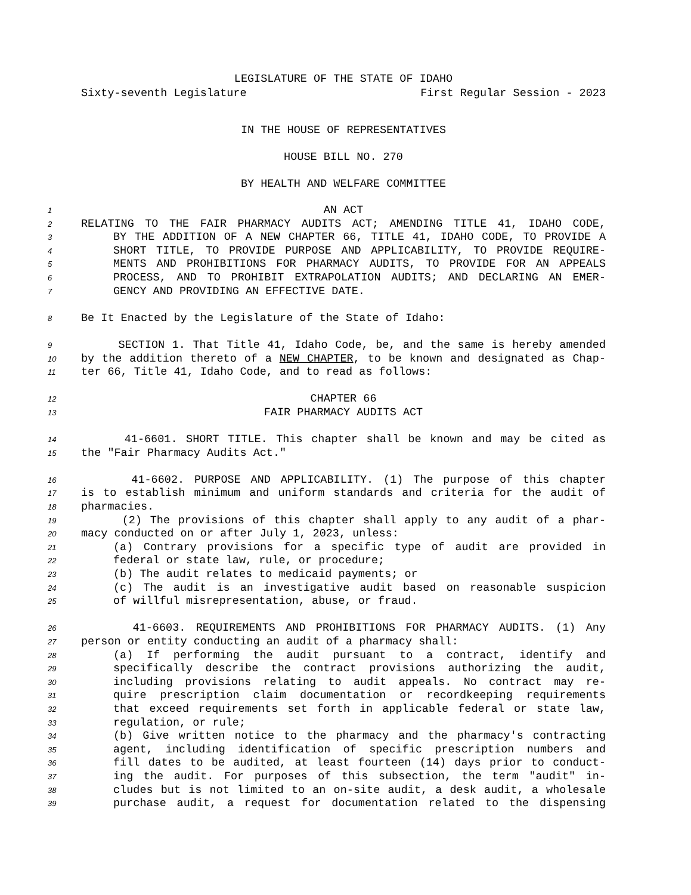LEGISLATURE OF THE STATE OF IDAHO
Sixty-seventh Legislature First Regular Session - 2023
IN THE HOUSE OF REPRESENTATIVES
HOUSE BILL NO. 270
BY HEALTH AND WELFARE COMMITTEE
1 AN ACT
2 RELATING TO THE FAIR PHARMACY AUDITS ACT; AMENDING TITLE 41, IDAHO CODE,
3 BY THE ADDITION OF A NEW CHAPTER 66, TITLE 41, IDAHO CODE, TO PROVIDE A
4 SHORT TITLE, TO PROVIDE PURPOSE AND APPLICABILITY, TO PROVIDE REQUIRE-
5 MENTS AND PROHIBITIONS FOR PHARMACY AUDITS, TO PROVIDE FOR AN APPEALS
6 PROCESS, AND TO PROHIBIT EXTRAPOLATION AUDITS; AND DECLARING AN EMER-
7 GENCY AND PROVIDING AN EFFECTIVE DATE.
8 Be It Enacted by the Legislature of the State of Idaho:
9 SECTION 1. That Title 41, Idaho Code, be, and the same is hereby amended
10 by the addition thereto of a NEW CHAPTER, to be known and designated as Chap-
11 ter 66, Title 41, Idaho Code, and to read as follows:
12 CHAPTER 66
13 FAIR PHARMACY AUDITS ACT
14 41-6601. SHORT TITLE. This chapter shall be known and may be cited as
15 the "Fair Pharmacy Audits Act."
16 41-6602. PURPOSE AND APPLICABILITY. (1) The purpose of this chapter
17 is to establish minimum and uniform standards and criteria for the audit of
18 pharmacies.
19 (2) The provisions of this chapter shall apply to any audit of a phar-
20 macy conducted on or after July 1, 2023, unless:
21 (a) Contrary provisions for a specific type of audit are provided in
22 federal or state law, rule, or procedure;
23 (b) The audit relates to medicaid payments; or
24 (c) The audit is an investigative audit based on reasonable suspicion
25 of willful misrepresentation, abuse, or fraud.
26 41-6603. REQUIREMENTS AND PROHIBITIONS FOR PHARMACY AUDITS. (1) Any
27 person or entity conducting an audit of a pharmacy shall:
28 (a) If performing the audit pursuant to a contract, identify and
29 specifically describe the contract provisions authorizing the audit,
30 including provisions relating to audit appeals. No contract may re-
31 quire prescription claim documentation or recordkeeping requirements
32 that exceed requirements set forth in applicable federal or state law,
33 regulation, or rule;
34 (b) Give written notice to the pharmacy and the pharmacy's contracting
35 agent, including identification of specific prescription numbers and
36 fill dates to be audited, at least fourteen (14) days prior to conduct-
37 ing the audit. For purposes of this subsection, the term "audit" in-
38 cludes but is not limited to an on-site audit, a desk audit, a wholesale
39 purchase audit, a request for documentation related to the dispensing